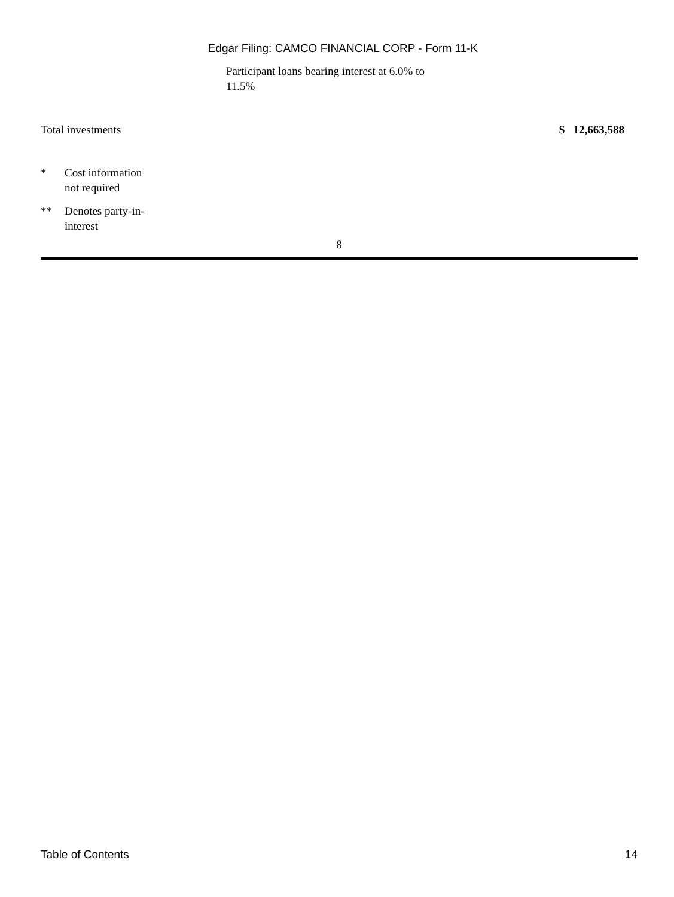Edgar Filing: CAMCO FINANCIAL CORP - Form 11-K
Participant loans bearing interest at 6.0% to 11.5%
| Total investments | $ 12,663,588 |
* Cost information not required
** Denotes party-in-interest
8
Table of Contents 14